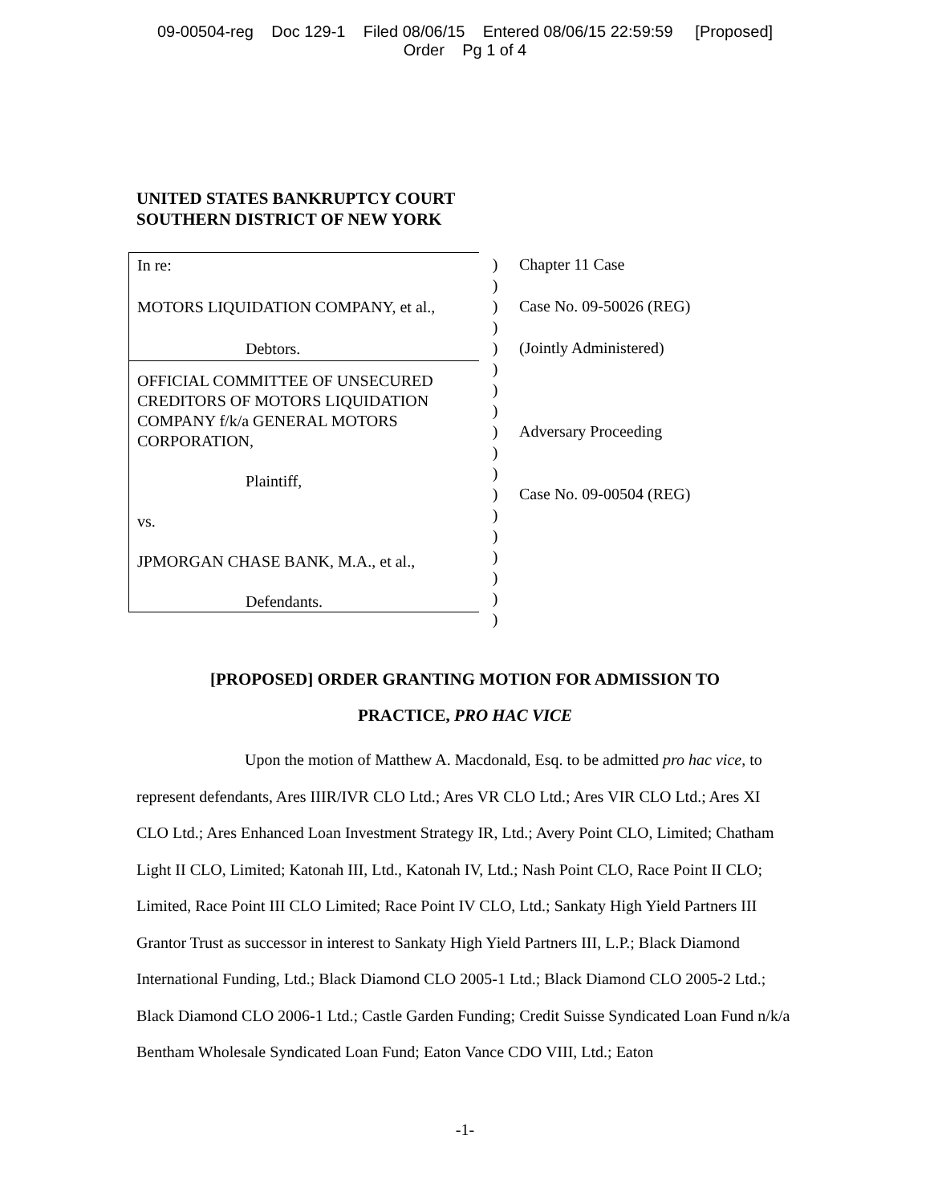09-00504-reg Doc 129-1 Filed 08/06/15 Entered 08/06/15 22:59:59 [Proposed]
Order Pg 1 of 4
UNITED STATES BANKRUPTCY COURT
SOUTHERN DISTRICT OF NEW YORK
In re:
MOTORS LIQUIDATION COMPANY, et al.,
Debtors.
OFFICIAL COMMITTEE OF UNSECURED CREDITORS OF MOTORS LIQUIDATION COMPANY f/k/a GENERAL MOTORS CORPORATION,
Plaintiff,
vs.
JPMORGAN CHASE BANK, M.A., et al.,
Defendants.
)
)
)
)
)
)
)
)
)
)
)
)
)
)
)
)
)
)
Chapter 11 Case
Case No. 09-50026 (REG)
(Jointly Administered)
Adversary Proceeding
Case No. 09-00504 (REG)
[PROPOSED] ORDER GRANTING MOTION FOR ADMISSION TO
PRACTICE, PRO HAC VICE
Upon the motion of Matthew A. Macdonald, Esq. to be admitted pro hac vice, to represent defendants, Ares IIIR/IVR CLO Ltd.; Ares VR CLO Ltd.; Ares VIR CLO Ltd.; Ares XI CLO Ltd.; Ares Enhanced Loan Investment Strategy IR, Ltd.; Avery Point CLO, Limited; Chatham Light II CLO, Limited; Katonah III, Ltd., Katonah IV, Ltd.; Nash Point CLO, Race Point II CLO; Limited, Race Point III CLO Limited; Race Point IV CLO, Ltd.; Sankaty High Yield Partners III Grantor Trust as successor in interest to Sankaty High Yield Partners III, L.P.; Black Diamond International Funding, Ltd.; Black Diamond CLO 2005-1 Ltd.; Black Diamond CLO 2005-2 Ltd.; Black Diamond CLO 2006-1 Ltd.; Castle Garden Funding; Credit Suisse Syndicated Loan Fund n/k/a Bentham Wholesale Syndicated Loan Fund; Eaton Vance CDO VIII, Ltd.; Eaton
-1-